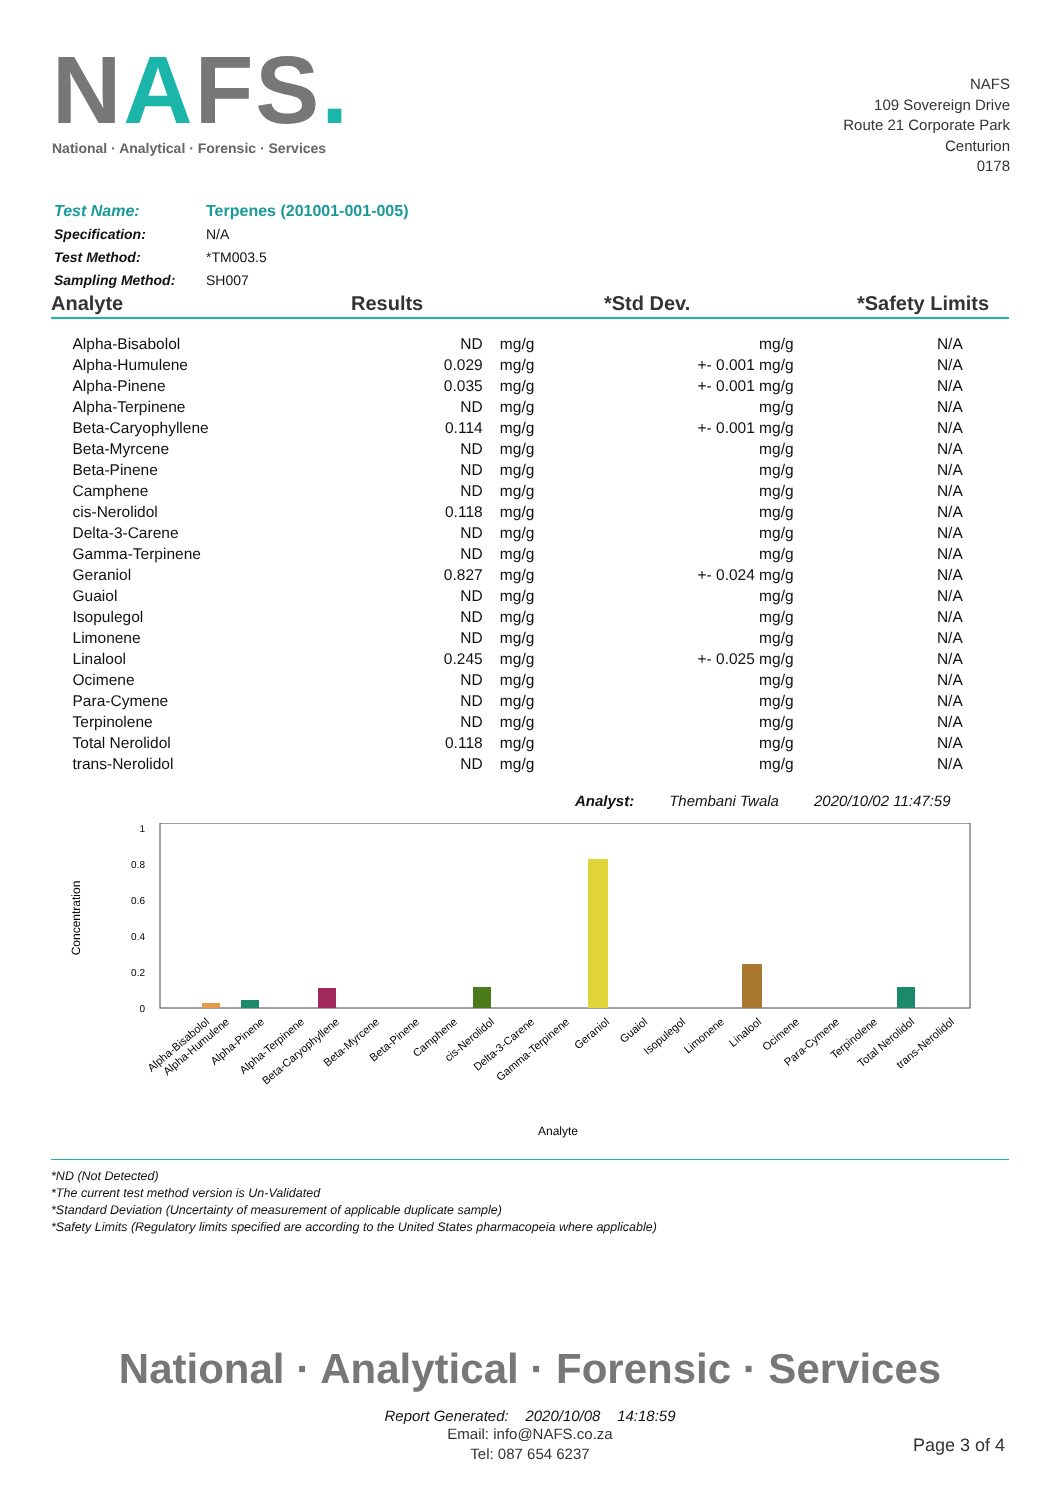NAFS.
National · Analytical · Forensic · Services
NAFS
109 Sovereign Drive
Route 21 Corporate Park
Centurion
0178
| Test Name: | Terpenes (201001-001-005) |
| Specification: | N/A |
| Test Method: | *TM003.5 |
| Sampling Method: | SH007 |
| Analyte | Results | | *Std Dev. | | *Safety Limits |
| --- | --- | --- | --- | --- | --- |
| Alpha-Bisabolol | ND | mg/g | | mg/g | N/A |
| Alpha-Humulene | 0.029 | mg/g | +- 0.001 | mg/g | N/A |
| Alpha-Pinene | 0.035 | mg/g | +- 0.001 | mg/g | N/A |
| Alpha-Terpinene | ND | mg/g | | mg/g | N/A |
| Beta-Caryophyllene | 0.114 | mg/g | +- 0.001 | mg/g | N/A |
| Beta-Myrcene | ND | mg/g | | mg/g | N/A |
| Beta-Pinene | ND | mg/g | | mg/g | N/A |
| Camphene | ND | mg/g | | mg/g | N/A |
| cis-Nerolidol | 0.118 | mg/g | | mg/g | N/A |
| Delta-3-Carene | ND | mg/g | | mg/g | N/A |
| Gamma-Terpinene | ND | mg/g | | mg/g | N/A |
| Geraniol | 0.827 | mg/g | +- 0.024 | mg/g | N/A |
| Guaiol | ND | mg/g | | mg/g | N/A |
| Isopulegol | ND | mg/g | | mg/g | N/A |
| Limonene | ND | mg/g | | mg/g | N/A |
| Linalool | 0.245 | mg/g | +- 0.025 | mg/g | N/A |
| Ocimene | ND | mg/g | | mg/g | N/A |
| Para-Cymene | ND | mg/g | | mg/g | N/A |
| Terpinolene | ND | mg/g | | mg/g | N/A |
| Total Nerolidol | 0.118 | mg/g | | mg/g | N/A |
| trans-Nerolidol | ND | mg/g | | mg/g | N/A |
Analyst: Thembani Twala 2020/10/02 11:47:59
Concentration
0
0.2
0.4
0.6
0.8
1
Alpha-Bisabolol
Alpha-Humulene
Alpha-Pinene
Alpha-Terpinene
Beta-Caryophyllene
Beta-Myrcene
Beta-Pinene
Camphene
cis-Nerolidol
Delta-3-Carene
Gamma-Terpinene
Geraniol
Guaiol
Isopulegol
Limonene
Linalool
Ocimene
Para-Cymene
Terpinolene
Total Nerolidol
trans-Nerolidol
Analyte
*ND (Not Detected)
*The current test method version is Un-Validated
*Standard Deviation (Uncertainty of measurement of applicable duplicate sample)
*Safety Limits (Regulatory limits specified are according to the United States pharmacopeia where applicable)
National · Analytical · Forensic · Services
Report Generated: 2020/10/08 14:18:59
Email: info@NAFS.co.za
Tel: 087 654 6237
Page 3 of 4